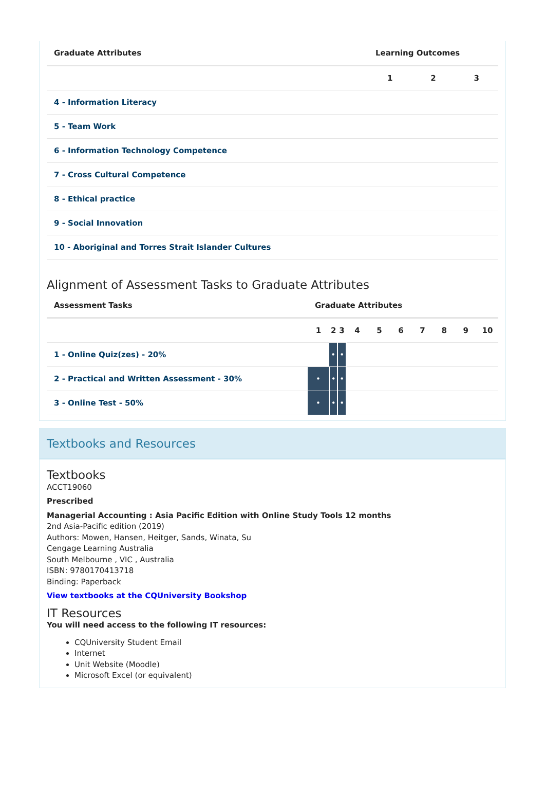| Graduate Attributes | Learning Outcomes | | |
| --- | --- | --- | --- |
| | 1 | 2 | 3 |
| 4 - Information Literacy | | | |
| 5 - Team Work | | | |
| 6 - Information Technology Competence | | | |
| 7 - Cross Cultural Competence | | | |
| 8 - Ethical practice | | | |
| 9 - Social Innovation | | | |
| 10 - Aboriginal and Torres Strait Islander Cultures | | | |
Alignment of Assessment Tasks to Graduate Attributes
| Assessment Tasks | Graduate Attributes | | | | | | | | | |
| --- | --- | --- | --- | --- | --- | --- | --- | --- | --- | --- |
| | 1 | 2 | 3 | 4 | 5 | 6 | 7 | 8 | 9 | 10 |
| 1 - Online Quiz(zes) - 20% | | • | • | | | | | | | |
| 2 - Practical and Written Assessment - 30% | • | • | • | | | | | | | |
| 3 - Online Test - 50% | • | • | • | | | | | | | |
Textbooks and Resources
Textbooks
ACCT19060
Prescribed
Managerial Accounting : Asia Pacific Edition with Online Study Tools 12 months
2nd Asia-Pacific edition (2019)
Authors: Mowen, Hansen, Heitger, Sands, Winata, Su
Cengage Learning Australia
South Melbourne , VIC , Australia
ISBN: 9780170413718
Binding: Paperback
View textbooks at the CQUniversity Bookshop
IT Resources
You will need access to the following IT resources:
CQUniversity Student Email
Internet
Unit Website (Moodle)
Microsoft Excel (or equivalent)